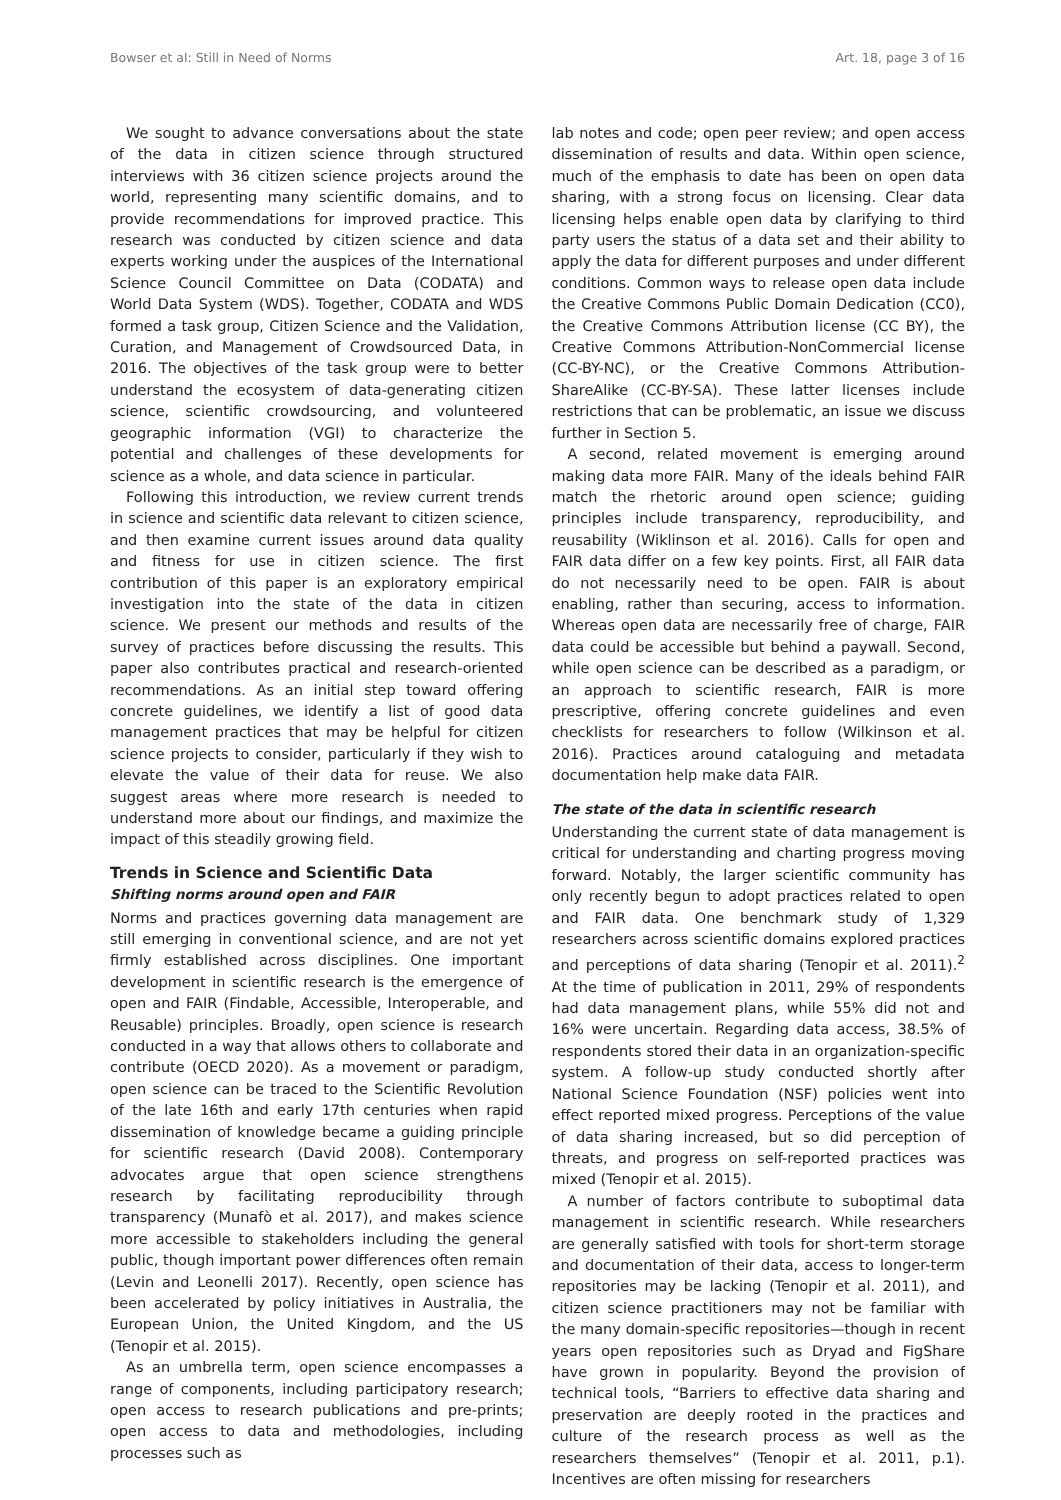Bowser et al: Still in Need of Norms Art. 18, page 3 of 16
We sought to advance conversations about the state of the data in citizen science through structured interviews with 36 citizen science projects around the world, representing many scientific domains, and to provide recommendations for improved practice. This research was conducted by citizen science and data experts working under the auspices of the International Science Council Committee on Data (CODATA) and World Data System (WDS). Together, CODATA and WDS formed a task group, Citizen Science and the Validation, Curation, and Management of Crowdsourced Data, in 2016. The objectives of the task group were to better understand the ecosystem of data-generating citizen science, scientific crowdsourcing, and volunteered geographic information (VGI) to characterize the potential and challenges of these developments for science as a whole, and data science in particular.
Following this introduction, we review current trends in science and scientific data relevant to citizen science, and then examine current issues around data quality and fitness for use in citizen science. The first contribution of this paper is an exploratory empirical investigation into the state of the data in citizen science. We present our methods and results of the survey of practices before discussing the results. This paper also contributes practical and research-oriented recommendations. As an initial step toward offering concrete guidelines, we identify a list of good data management practices that may be helpful for citizen science projects to consider, particularly if they wish to elevate the value of their data for reuse. We also suggest areas where more research is needed to understand more about our findings, and maximize the impact of this steadily growing field.
Trends in Science and Scientific Data
Shifting norms around open and FAIR
Norms and practices governing data management are still emerging in conventional science, and are not yet firmly established across disciplines. One important development in scientific research is the emergence of open and FAIR (Findable, Accessible, Interoperable, and Reusable) principles. Broadly, open science is research conducted in a way that allows others to collaborate and contribute (OECD 2020). As a movement or paradigm, open science can be traced to the Scientific Revolution of the late 16th and early 17th centuries when rapid dissemination of knowledge became a guiding principle for scientific research (David 2008). Contemporary advocates argue that open science strengthens research by facilitating reproducibility through transparency (Munafò et al. 2017), and makes science more accessible to stakeholders including the general public, though important power differences often remain (Levin and Leonelli 2017). Recently, open science has been accelerated by policy initiatives in Australia, the European Union, the United Kingdom, and the US (Tenopir et al. 2015).
As an umbrella term, open science encompasses a range of components, including participatory research; open access to research publications and pre-prints; open access to data and methodologies, including processes such as
lab notes and code; open peer review; and open access dissemination of results and data. Within open science, much of the emphasis to date has been on open data sharing, with a strong focus on licensing. Clear data licensing helps enable open data by clarifying to third party users the status of a data set and their ability to apply the data for different purposes and under different conditions. Common ways to release open data include the Creative Commons Public Domain Dedication (CC0), the Creative Commons Attribution license (CC BY), the Creative Commons Attribution-NonCommercial license (CC-BY-NC), or the Creative Commons Attribution-ShareAlike (CC-BY-SA). These latter licenses include restrictions that can be problematic, an issue we discuss further in Section 5.
A second, related movement is emerging around making data more FAIR. Many of the ideals behind FAIR match the rhetoric around open science; guiding principles include transparency, reproducibility, and reusability (Wiklinson et al. 2016). Calls for open and FAIR data differ on a few key points. First, all FAIR data do not necessarily need to be open. FAIR is about enabling, rather than securing, access to information. Whereas open data are necessarily free of charge, FAIR data could be accessible but behind a paywall. Second, while open science can be described as a paradigm, or an approach to scientific research, FAIR is more prescriptive, offering concrete guidelines and even checklists for researchers to follow (Wilkinson et al. 2016). Practices around cataloguing and metadata documentation help make data FAIR.
The state of the data in scientific research
Understanding the current state of data management is critical for understanding and charting progress moving forward. Notably, the larger scientific community has only recently begun to adopt practices related to open and FAIR data. One benchmark study of 1,329 researchers across scientific domains explored practices and perceptions of data sharing (Tenopir et al. 2011).<sup>2</sup> At the time of publication in 2011, 29% of respondents had data management plans, while 55% did not and 16% were uncertain. Regarding data access, 38.5% of respondents stored their data in an organization-specific system. A follow-up study conducted shortly after National Science Foundation (NSF) policies went into effect reported mixed progress. Perceptions of the value of data sharing increased, but so did perception of threats, and progress on self-reported practices was mixed (Tenopir et al. 2015).
A number of factors contribute to suboptimal data management in scientific research. While researchers are generally satisfied with tools for short-term storage and documentation of their data, access to longer-term repositories may be lacking (Tenopir et al. 2011), and citizen science practitioners may not be familiar with the many domain-specific repositories—though in recent years open repositories such as Dryad and FigShare have grown in popularity. Beyond the provision of technical tools, “Barriers to effective data sharing and preservation are deeply rooted in the practices and culture of the research process as well as the researchers themselves” (Tenopir et al. 2011, p.1). Incentives are often missing for researchers